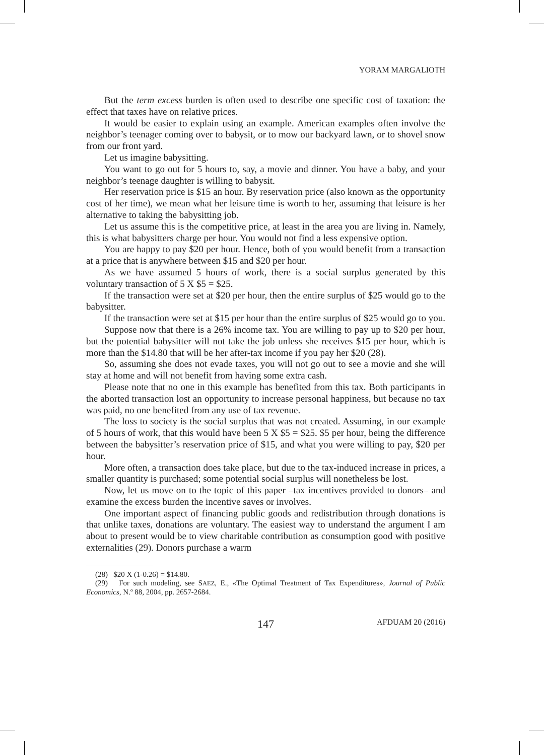YORAM MARGALIOTH
But the term excess burden is often used to describe one specific cost of taxation: the effect that taxes have on relative prices.
It would be easier to explain using an example. American examples often involve the neighbor’s teenager coming over to babysit, or to mow our backyard lawn, or to shovel snow from our front yard.
Let us imagine babysitting.
You want to go out for 5 hours to, say, a movie and dinner. You have a baby, and your neighbor’s teenage daughter is willing to babysit.
Her reservation price is $15 an hour. By reservation price (also known as the opportunity cost of her time), we mean what her leisure time is worth to her, assuming that leisure is her alternative to taking the babysitting job.
Let us assume this is the competitive price, at least in the area you are living in. Namely, this is what babysitters charge per hour. You would not find a less expensive option.
You are happy to pay $20 per hour. Hence, both of you would benefit from a transaction at a price that is anywhere between $15 and $20 per hour.
As we have assumed 5 hours of work, there is a social surplus generated by this voluntary transaction of 5 X $5 = $25.
If the transaction were set at $20 per hour, then the entire surplus of $25 would go to the babysitter.
If the transaction were set at $15 per hour than the entire surplus of $25 would go to you.
Suppose now that there is a 26% income tax. You are willing to pay up to $20 per hour, but the potential babysitter will not take the job unless she receives $15 per hour, which is more than the $14.80 that will be her after-tax income if you pay her $20 (28).
So, assuming she does not evade taxes, you will not go out to see a movie and she will stay at home and will not benefit from having some extra cash.
Please note that no one in this example has benefited from this tax. Both participants in the aborted transaction lost an opportunity to increase personal happiness, but because no tax was paid, no one benefited from any use of tax revenue.
The loss to society is the social surplus that was not created. Assuming, in our example of 5 hours of work, that this would have been 5 X $5 = $25. $5 per hour, being the difference between the babysitter’s reservation price of $15, and what you were willing to pay, $20 per hour.
More often, a transaction does take place, but due to the tax-induced increase in prices, a smaller quantity is purchased; some potential social surplus will nonetheless be lost.
Now, let us move on to the topic of this paper –tax incentives provided to donors– and examine the excess burden the incentive saves or involves.
One important aspect of financing public goods and redistribution through donations is that unlike taxes, donations are voluntary. The easiest way to understand the argument I am about to present would be to view charitable contribution as consumption good with positive externalities (29). Donors purchase a warm
(28) $20 X (1-0.26) = $14.80.
(29) For such modeling, see SAEZ, E., «The Optimal Treatment of Tax Expenditures», Journal of Public Economics, N.º 88, 2004, pp. 2657-2684.
147 AFDUAM 20 (2016)